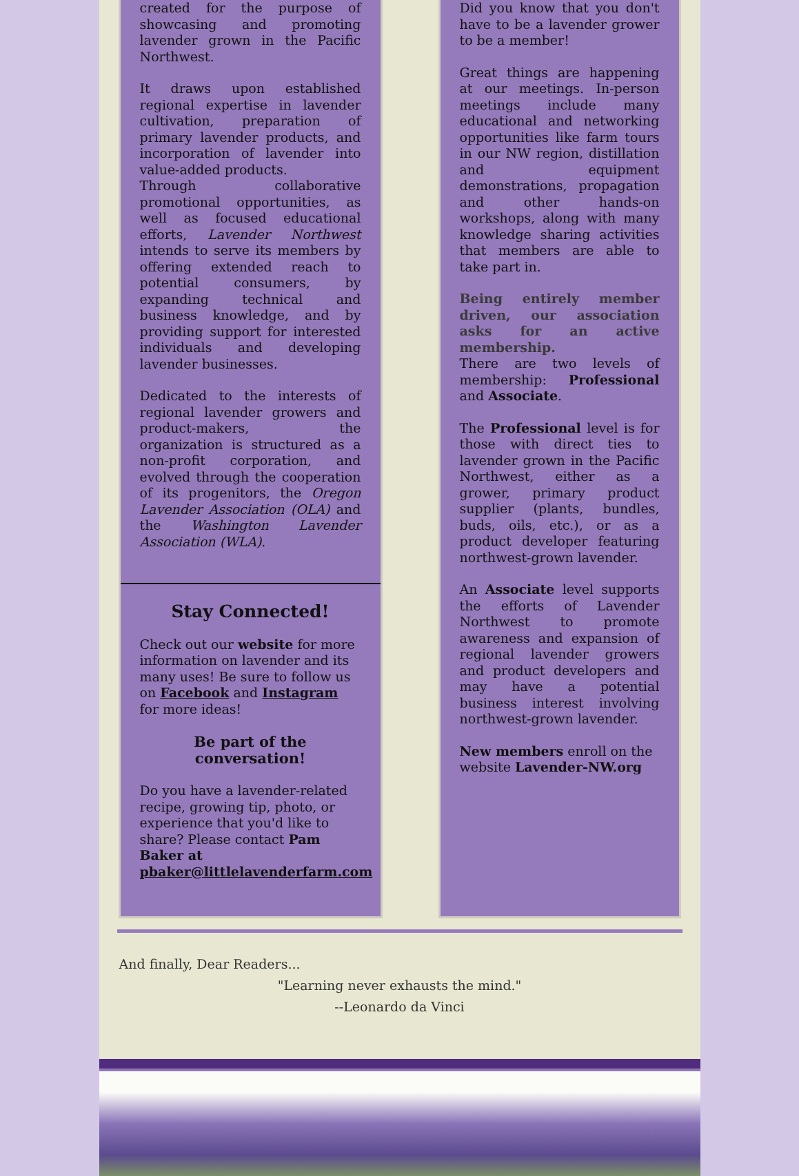created for the purpose of showcasing and promoting lavender grown in the Pacific Northwest.
It draws upon established regional expertise in lavender cultivation, preparation of primary lavender products, and incorporation of lavender into value-added products.
Through collaborative promotional opportunities, as well as focused educational efforts, Lavender Northwest intends to serve its members by offering extended reach to potential consumers, by expanding technical and business knowledge, and by providing support for interested individuals and developing lavender businesses.
Dedicated to the interests of regional lavender growers and product-makers, the organization is structured as a non-profit corporation, and evolved through the cooperation of its progenitors, the Oregon Lavender Association (OLA) and the Washington Lavender Association (WLA).
Stay Connected!
Check out our website for more information on lavender and its many uses! Be sure to follow us on Facebook and Instagram for more ideas!
Be part of the conversation!
Do you have a lavender-related recipe, growing tip, photo, or experience that you'd like to share? Please contact Pam Baker at pbaker@littlelavenderfarm.com
Did you know that you don't have to be a lavender grower to be a member!
Great things are happening at our meetings. In-person meetings include many educational and networking opportunities like farm tours in our NW region, distillation and equipment demonstrations, propagation and other hands-on workshops, along with many knowledge sharing activities that members are able to take part in.
Being entirely member driven, our association asks for an active membership.
There are two levels of membership: Professional and Associate.
The Professional level is for those with direct ties to lavender grown in the Pacific Northwest, either as a grower, primary product supplier (plants, bundles, buds, oils, etc.), or as a product developer featuring northwest-grown lavender.
An Associate level supports the efforts of Lavender Northwest to promote awareness and expansion of regional lavender growers and product developers and may have a potential business interest involving northwest-grown lavender.
New members enroll on the website Lavender-NW.org
And finally, Dear Readers...
"Learning never exhausts the mind."
--Leonardo da Vinci